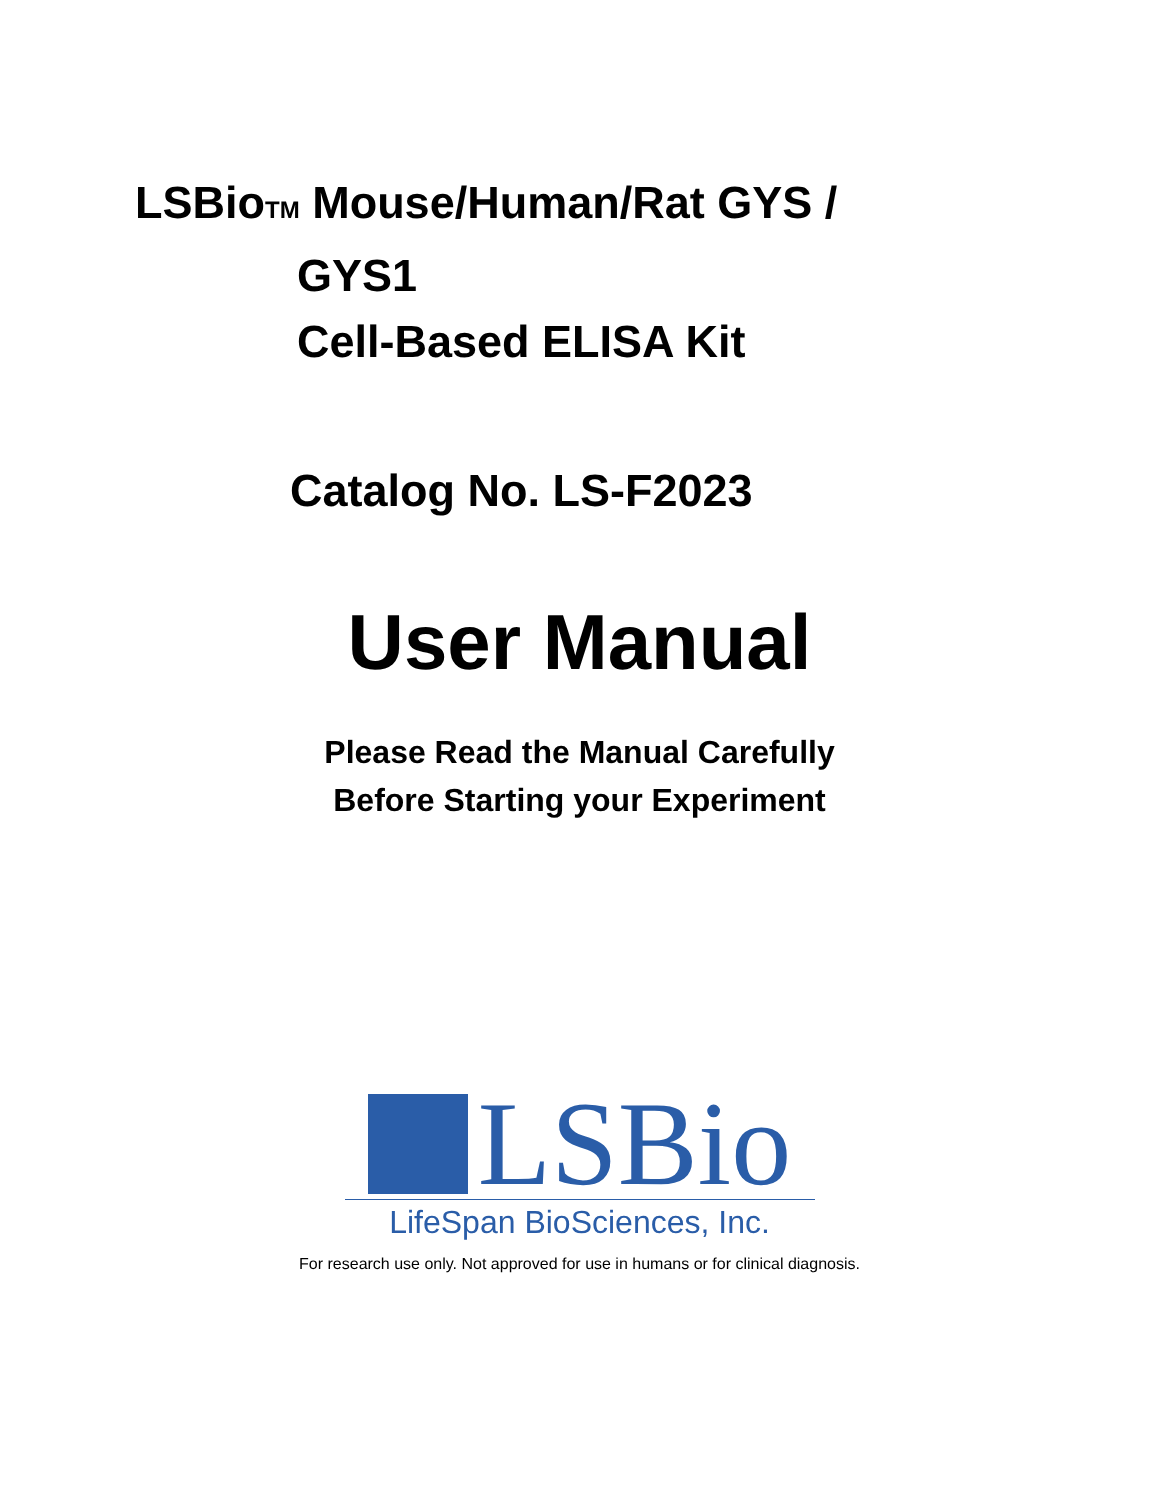LSBioTM Mouse/Human/Rat GYS /
GYS1
Cell-Based ELISA Kit
Catalog No. LS-F2023
User Manual
Please Read the Manual Carefully
Before Starting your Experiment
LSBio
LifeSpan BioSciences, Inc.
For research use only. Not approved for use in humans or for clinical diagnosis.